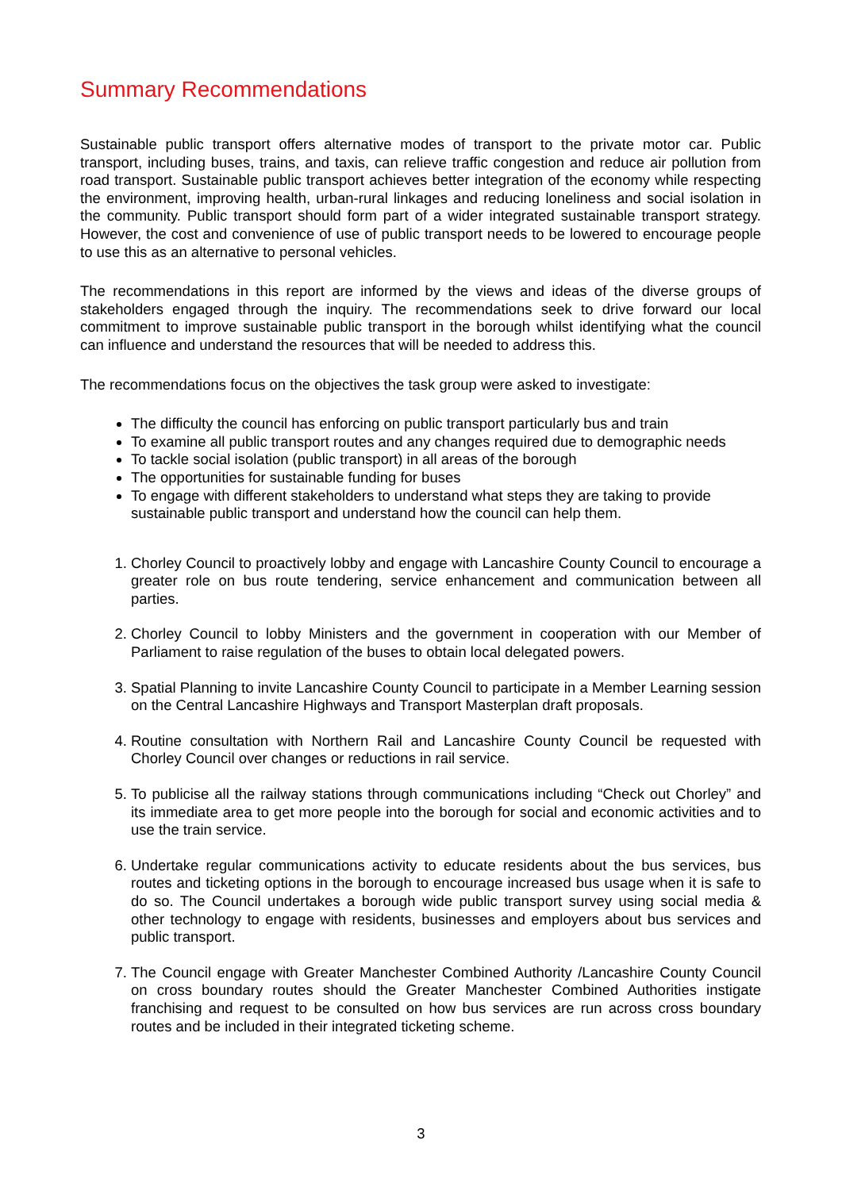Summary Recommendations
Sustainable public transport offers alternative modes of transport to the private motor car. Public transport, including buses, trains, and taxis, can relieve traffic congestion and reduce air pollution from road transport. Sustainable public transport achieves better integration of the economy while respecting the environment, improving health, urban-rural linkages and reducing loneliness and social isolation in the community. Public transport should form part of a wider integrated sustainable transport strategy. However, the cost and convenience of use of public transport needs to be lowered to encourage people to use this as an alternative to personal vehicles.
The recommendations in this report are informed by the views and ideas of the diverse groups of stakeholders engaged through the inquiry. The recommendations seek to drive forward our local commitment to improve sustainable public transport in the borough whilst identifying what the council can influence and understand the resources that will be needed to address this.
The recommendations focus on the objectives the task group were asked to investigate:
The difficulty the council has enforcing on public transport particularly bus and train
To examine all public transport routes and any changes required due to demographic needs
To tackle social isolation (public transport) in all areas of the borough
The opportunities for sustainable funding for buses
To engage with different stakeholders to understand what steps they are taking to provide sustainable public transport and understand how the council can help them.
1. Chorley Council to proactively lobby and engage with Lancashire County Council to encourage a greater role on bus route tendering, service enhancement and communication between all parties.
2. Chorley Council to lobby Ministers and the government in cooperation with our Member of Parliament to raise regulation of the buses to obtain local delegated powers.
3. Spatial Planning to invite Lancashire County Council to participate in a Member Learning session on the Central Lancashire Highways and Transport Masterplan draft proposals.
4. Routine consultation with Northern Rail and Lancashire County Council be requested with Chorley Council over changes or reductions in rail service.
5. To publicise all the railway stations through communications including “Check out Chorley” and its immediate area to get more people into the borough for social and economic activities and to use the train service.
6. Undertake regular communications activity to educate residents about the bus services, bus routes and ticketing options in the borough to encourage increased bus usage when it is safe to do so. The Council undertakes a borough wide public transport survey using social media & other technology to engage with residents, businesses and employers about bus services and public transport.
7. The Council engage with Greater Manchester Combined Authority /Lancashire County Council on cross boundary routes should the Greater Manchester Combined Authorities instigate franchising and request to be consulted on how bus services are run across cross boundary routes and be included in their integrated ticketing scheme.
3